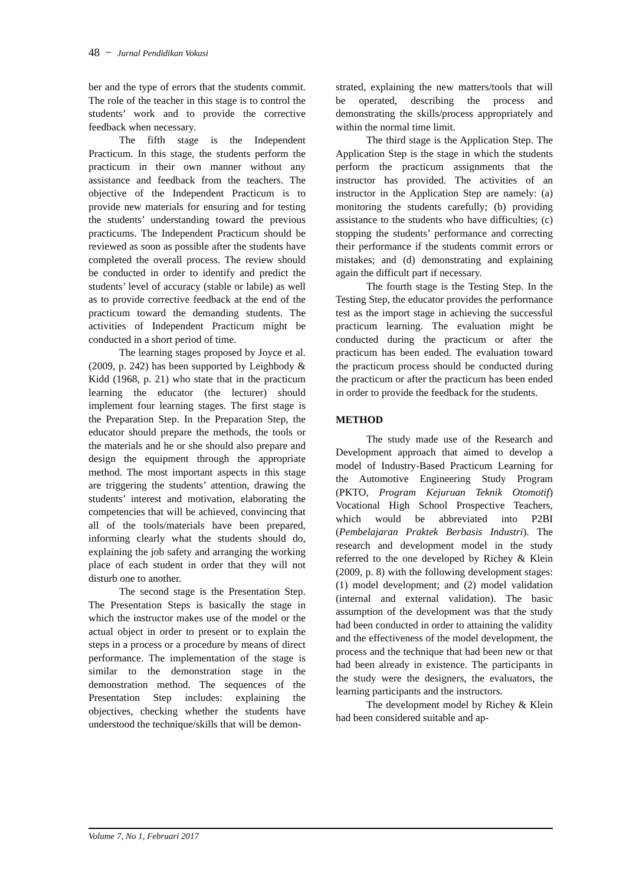48 − Jurnal Pendidikan Vokasi
ber and the type of errors that the students commit. The role of the teacher in this stage is to control the students’ work and to provide the corrective feedback when necessary.
The fifth stage is the Independent Practicum. In this stage, the students perform the practicum in their own manner without any assistance and feedback from the teachers. The objective of the Independent Practicum is to provide new materials for ensuring and for testing the students’ understanding toward the previous practicums. The Independent Practicum should be reviewed as soon as possible after the students have completed the overall process. The review should be conducted in order to identify and predict the students’ level of accuracy (stable or labile) as well as to provide corrective feedback at the end of the practicum toward the demanding students. The activities of Independent Practicum might be conducted in a short period of time.
The learning stages proposed by Joyce et al. (2009, p. 242) has been supported by Leighbody & Kidd (1968, p. 21) who state that in the practicum learning the educator (the lecturer) should implement four learning stages. The first stage is the Preparation Step. In the Preparation Step, the educator should prepare the methods, the tools or the materials and he or she should also prepare and design the equipment through the appropriate method. The most important aspects in this stage are triggering the students’ attention, drawing the students’ interest and motivation, elaborating the competencies that will be achieved, convincing that all of the tools/materials have been prepared, informing clearly what the students should do, explaining the job safety and arranging the working place of each student in order that they will not disturb one to another.
The second stage is the Presentation Step. The Presentation Steps is basically the stage in which the instructor makes use of the model or the actual object in order to present or to explain the steps in a process or a procedure by means of direct performance. The implementation of the stage is similar to the demonstration stage in the demonstration method. The sequences of the Presentation Step includes: explaining the objectives, checking whether the students have understood the technique/skills that will be demon-
strated, explaining the new matters/tools that will be operated, describing the process and demonstrating the skills/process appropriately and within the normal time limit.
The third stage is the Application Step. The Application Step is the stage in which the students perform the practicum assignments that the instructor has provided. The activities of an instructor in the Application Step are namely: (a) monitoring the students carefully; (b) providing assistance to the students who have difficulties; (c) stopping the students’ performance and correcting their performance if the students commit errors or mistakes; and (d) demonstrating and explaining again the difficult part if necessary.
The fourth stage is the Testing Step. In the Testing Step, the educator provides the performance test as the import stage in achieving the successful practicum learning. The evaluation might be conducted during the practicum or after the practicum has been ended. The evaluation toward the practicum process should be conducted during the practicum or after the practicum has been ended in order to provide the feedback for the students.
METHOD
The study made use of the Research and Development approach that aimed to develop a model of Industry-Based Practicum Learning for the Automotive Engineering Study Program (PKTO, Program Kejuruan Teknik Otomotif) Vocational High School Prospective Teachers, which would be abbreviated into P2BI (Pembelajaran Praktek Berbasis Industri). The research and development model in the study referred to the one developed by Richey & Klein (2009, p. 8) with the following development stages: (1) model development; and (2) model validation (internal and external validation). The basic assumption of the development was that the study had been conducted in order to attaining the validity and the effectiveness of the model development, the process and the technique that had been new or that had been already in existence. The participants in the study were the designers, the evaluators, the learning participants and the instructors.
The development model by Richey & Klein had been considered suitable and ap-
Volume 7, No 1, Februari 2017